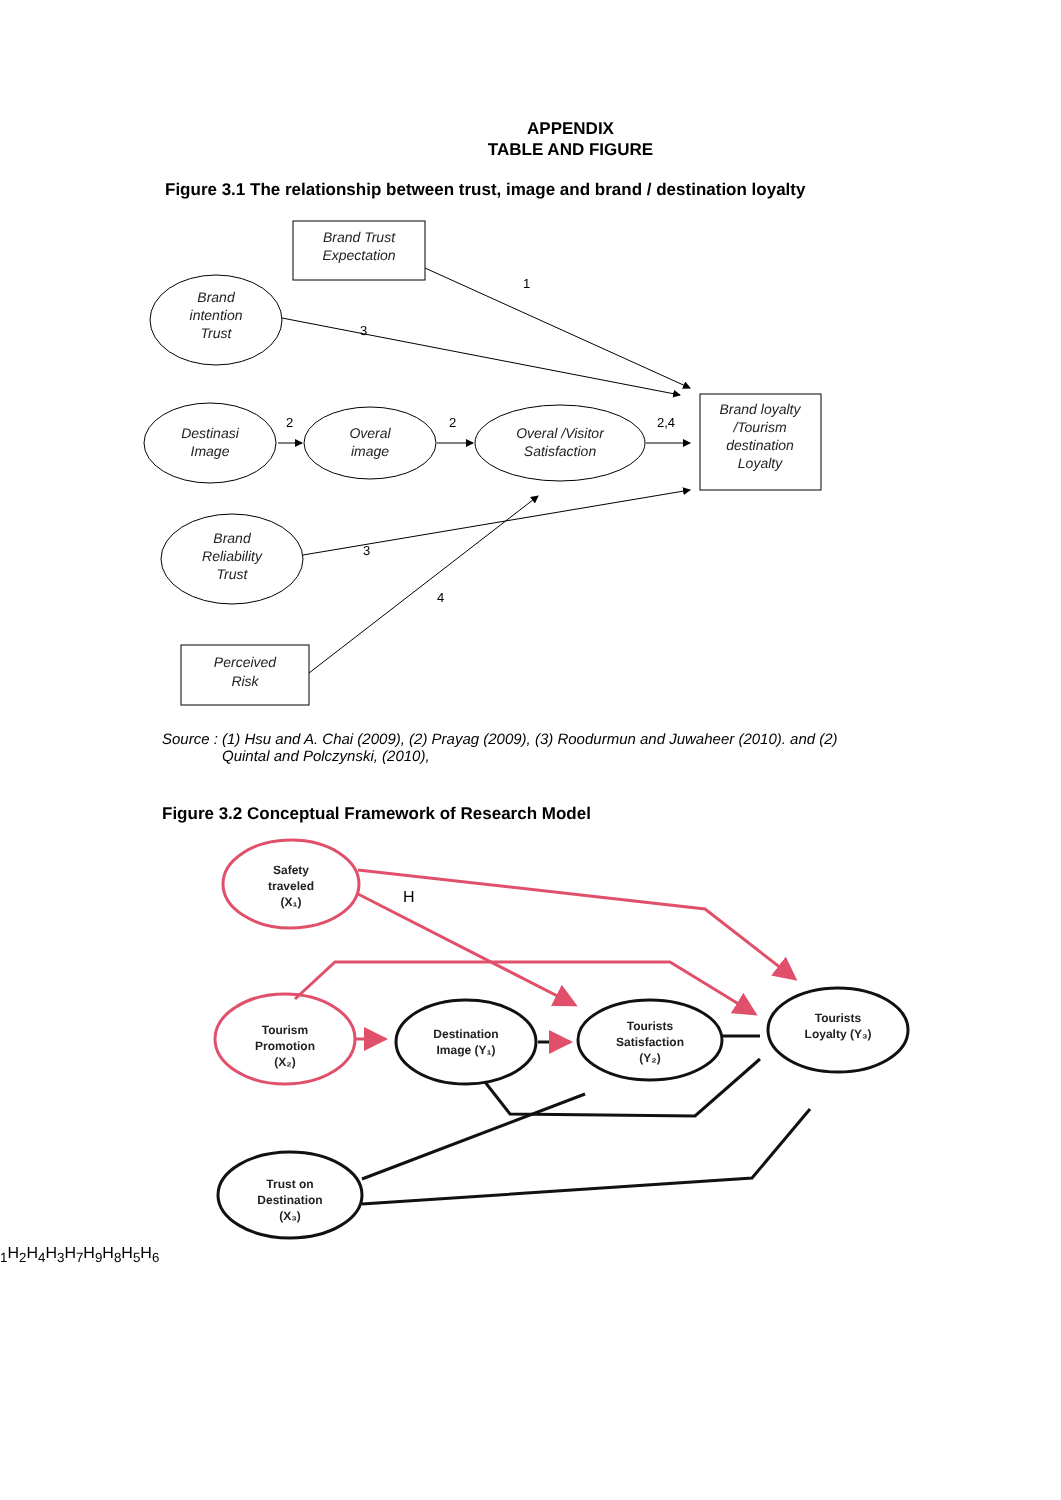APPENDIX
TABLE AND FIGURE
Figure 3.1 The relationship between trust, image and brand / destination loyalty
Brand Trust
Expectation
Brand
intention
Trust
Destinasi
Image
Overal
image
Overal /Visitor
Satisfaction
Brand loyalty
/Tourism
destination
Loyalty
Brand
Reliability
Trust
Perceived
Risk
1
3
2
2
2,4
3
4
Source : (1) Hsu and A. Chai (2009), (2) Prayag (2009), (3) Roodurmun and Juwaheer (2010). and (2)
Quintal and Polczynski, (2010),
Figure 3.2 Conceptual Framework of Research Model
Safety
traveled
(X₁)
Tourism
Promotion
(X₂)
Destination
Image (Y₁)
Tourists
Satisfaction
(Y₂)
Tourists
Loyalty (Y₃)
Trust on
Destination
(X₃)
H1
H2
H4
H3
H7
H9
H8
H5
H6